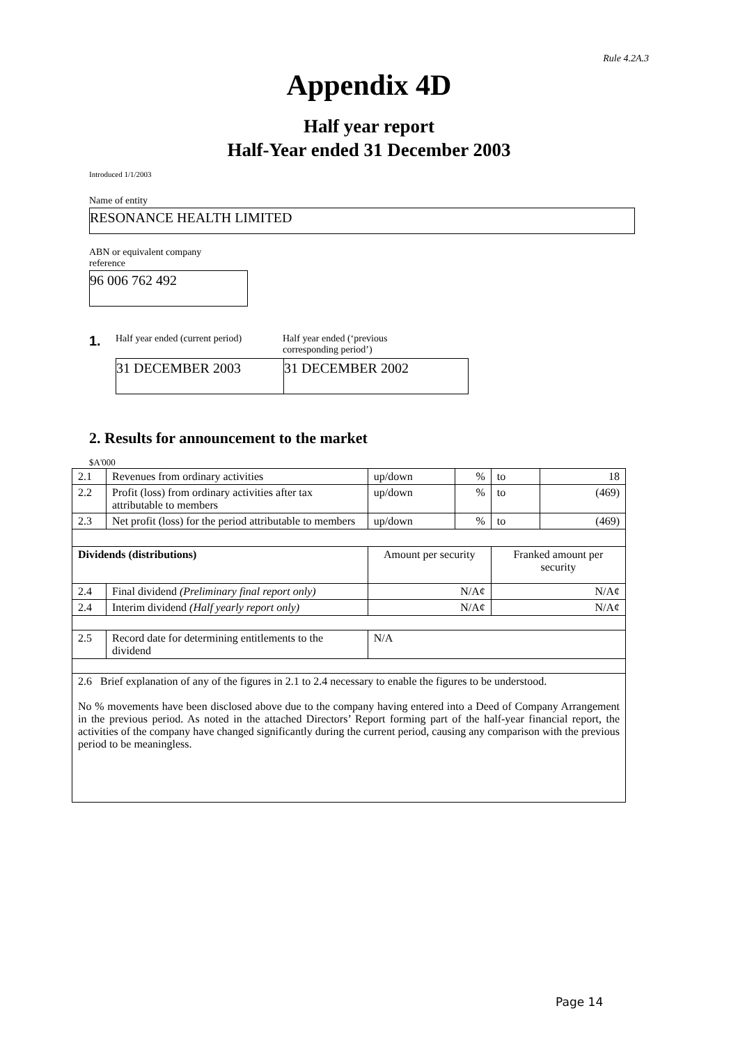Rule 4.2A.3
Appendix 4D
Half year report
Half-Year ended 31 December 2003
Introduced 1/1/2003
Name of entity
RESONANCE HEALTH LIMITED
ABN or equivalent company reference
96 006 762 492
1.
Half year ended (current period)
Half year ended (‘previous
corresponding period’)
31 DECEMBER 2003 31 DECEMBER 2002
2. Results for announcement to the market
$A'000
| 2.1 | Revenues from ordinary activities | up/down | % | to | 18 |
| 2.2 | Profit (loss) from ordinary activities after tax attributable to members | up/down | % | to | (469) |
| 2.3 | Net profit (loss) for the period attributable to members | up/down | % | to | (469) |
| Dividends (distributions) | | Amount per security | | Franked amount per security | |
| 2.4 | Final dividend (Preliminary final report only) | N/A¢ | | N/A¢ | |
| 2.4 | Interim dividend (Half yearly report only) | N/A¢ | | N/A¢ | |
| 2.5 | Record date for determining entitlements to the dividend | N/A | | | |
| 2.6 Brief explanation of any of the figures in 2.1 to 2.4 necessary to enable the figures to be understood. No % movements have been disclosed above due to the company having entered into a Deed of Company Arrangement in the previous period. As noted in the attached Directors’ Report forming part of the half-year financial report, the activities of the company have changed significantly during the current period, causing any comparison with the previous period to be meaningless. | | | | | |
Page 14